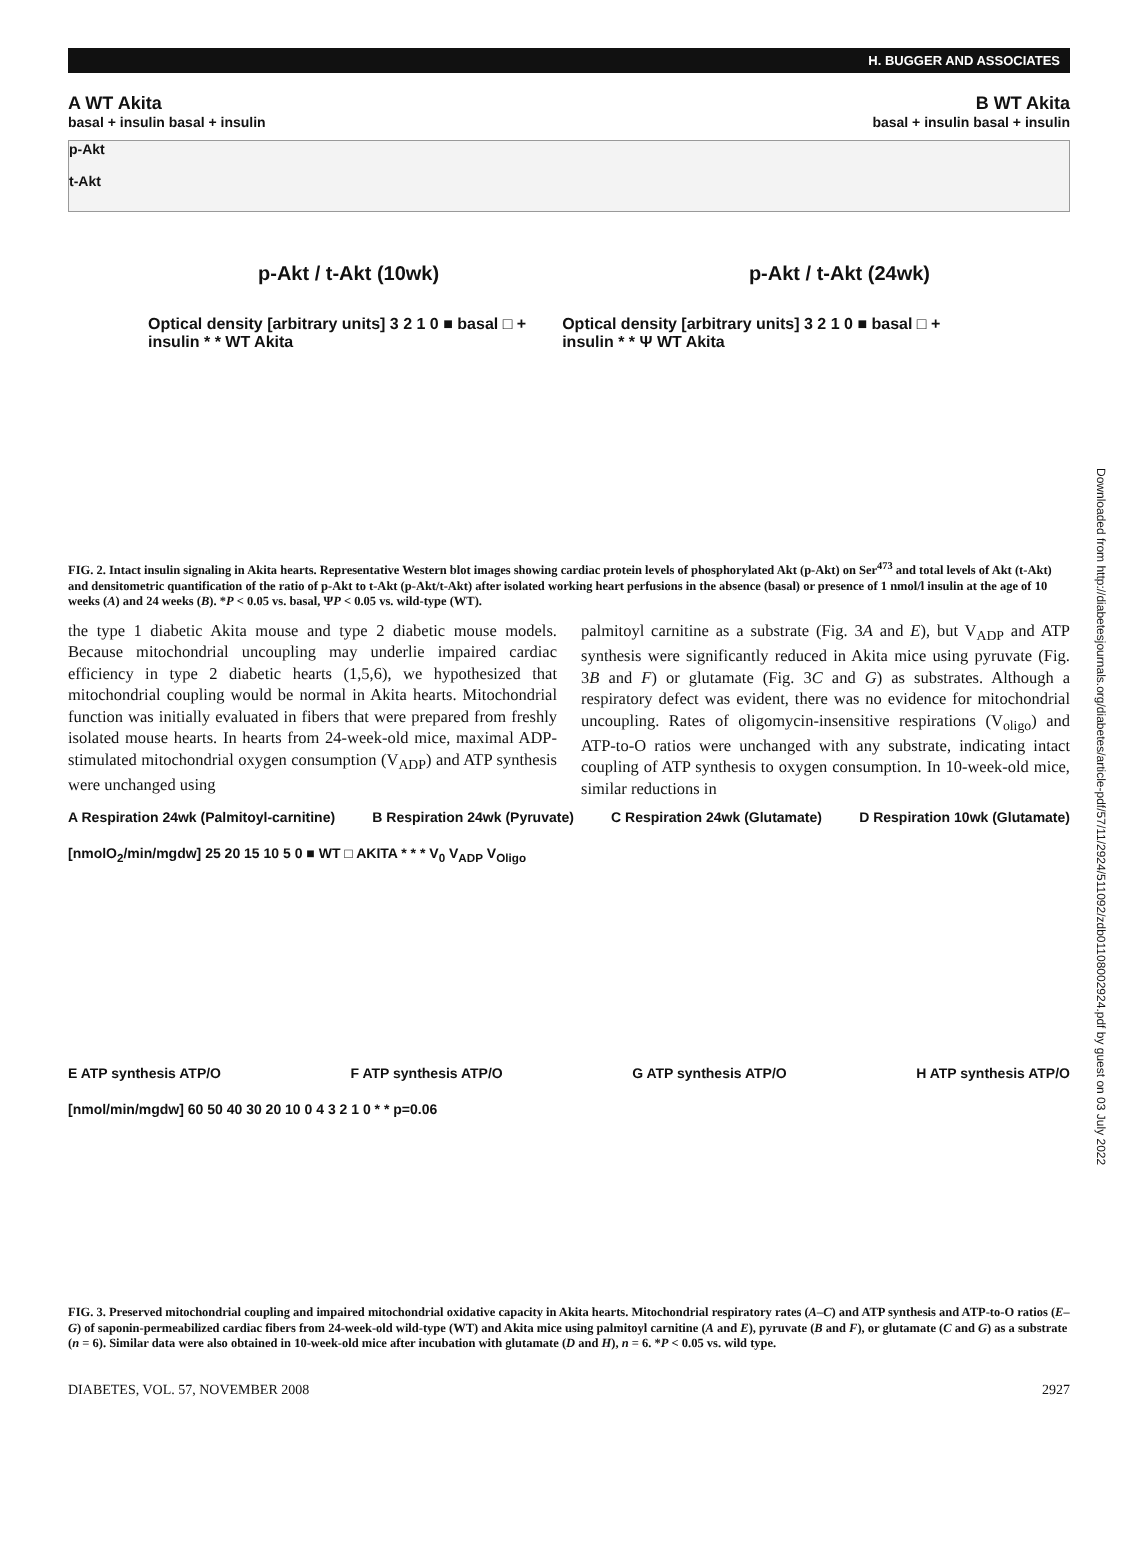H. BUGGER AND ASSOCIATES
A WT Akita B WT Akita
basal + insulin basal + insulin basal + insulin basal + insulin
p-Akt
t-Akt
p-Akt / t-Akt (10wk) p-Akt / t-Akt (24wk)
Optical density [arbitrary units] 3 2 1 0 ■ basal □ + insulin * * WT Akita Optical density [arbitrary units] 3 2 1 0 ■ basal □ + insulin * * Ψ WT Akita
FIG. 2. Intact insulin signaling in Akita hearts. Representative Western blot images showing cardiac protein levels of phosphorylated Akt (p-Akt) on Ser<sup>473</sup> and total levels of Akt (t-Akt) and densitometric quantification of the ratio of p-Akt to t-Akt (p-Akt/t-Akt) after isolated working heart perfusions in the absence (basal) or presence of 1 nmol/l insulin at the age of 10 weeks (A) and 24 weeks (B). *P < 0.05 vs. basal, ΨP < 0.05 vs. wild-type (WT).
the type 1 diabetic Akita mouse and type 2 diabetic mouse models. Because mitochondrial uncoupling may underlie impaired cardiac efficiency in type 2 diabetic hearts (1,5,6), we hypothesized that mitochondrial coupling would be normal in Akita hearts. Mitochondrial function was initially evaluated in fibers that were prepared from freshly isolated mouse hearts. In hearts from 24-week-old mice, maximal ADP-stimulated mitochondrial oxygen consumption (V<sub>ADP</sub>) and ATP synthesis were unchanged using
palmitoyl carnitine as a substrate (Fig. 3A and E), but V<sub>ADP</sub> and ATP synthesis were significantly reduced in Akita mice using pyruvate (Fig. 3B and F) or glutamate (Fig. 3C and G) as substrates. Although a respiratory defect was evident, there was no evidence for mitochondrial uncoupling. Rates of oligomycin-insensitive respirations (V<sub>oligo</sub>) and ATP-to-O ratios were unchanged with any substrate, indicating intact coupling of ATP synthesis to oxygen consumption. In 10-week-old mice, similar reductions in
A Respiration 24wk (Palmitoyl-carnitine) B Respiration 24wk (Pyruvate) C Respiration 24wk (Glutamate) D Respiration 10wk (Glutamate)
[nmolO<sub>2</sub>/min/mgdw] 25 20 15 10 5 0 ■ WT □ AKITA * * * V<sub>0</sub> V<sub>ADP</sub> V<sub>Oligo</sub>
E ATP synthesis ATP/O F ATP synthesis ATP/O G ATP synthesis ATP/O H ATP synthesis ATP/O
[nmol/min/mgdw] 60 50 40 30 20 10 0 4 3 2 1 0 * * p=0.06
FIG. 3. Preserved mitochondrial coupling and impaired mitochondrial oxidative capacity in Akita hearts. Mitochondrial respiratory rates (A–C) and ATP synthesis and ATP-to-O ratios (E–G) of saponin-permeabilized cardiac fibers from 24-week-old wild-type (WT) and Akita mice using palmitoyl carnitine (A and E), pyruvate (B and F), or glutamate (C and G) as a substrate (n = 6). Similar data were also obtained in 10-week-old mice after incubation with glutamate (D and H), n = 6. *P < 0.05 vs. wild type.
DIABETES, VOL. 57, NOVEMBER 2008 2927
Downloaded from http://diabetesjournals.org/diabetes/article-pdf/57/11/2924/511092/zdb01108002924.pdf by guest on 03 July 2022